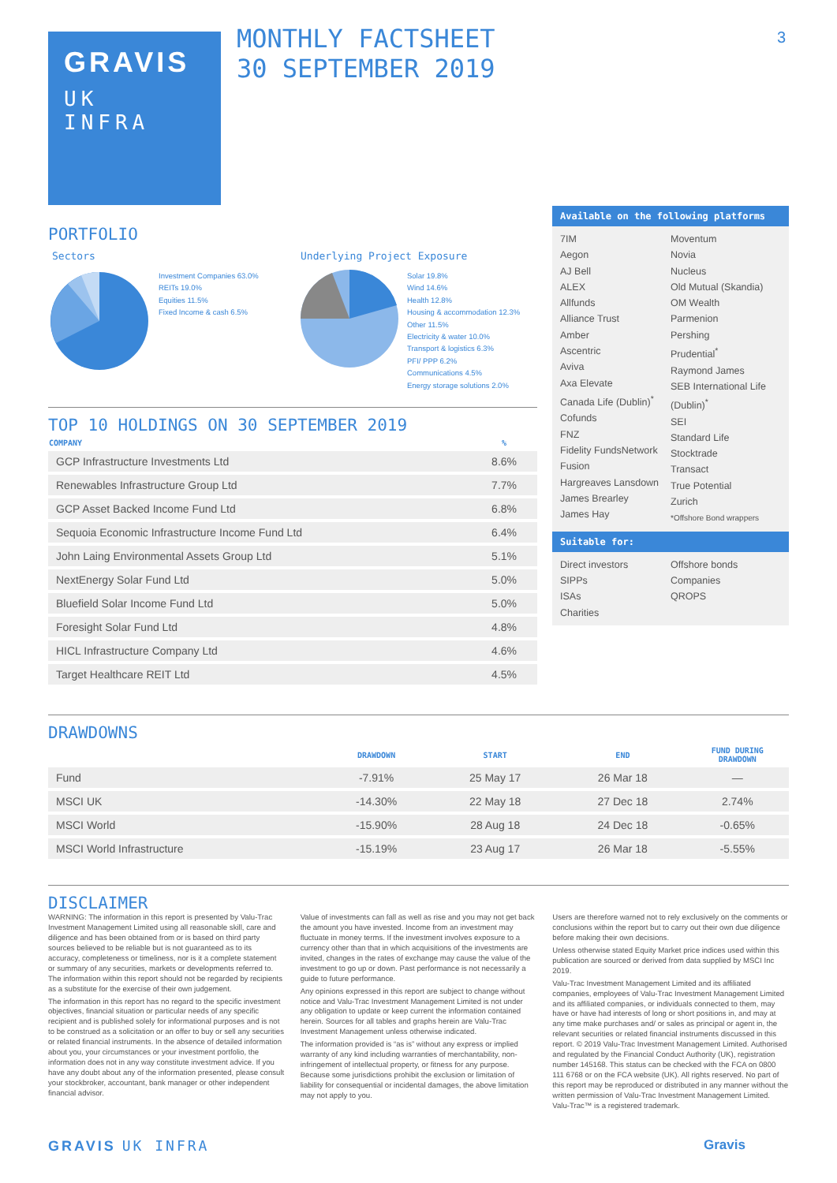GRAVIS
UK
INFRA
MONTHLY FACTSHEET
30 SEPTEMBER 2019
3
PORTFOLIO
Sectors
Investment Companies 63.0%
REITs 19.0%
Equities 11.5%
Fixed Income & cash 6.5%
Underlying Project Exposure
Solar 19.8%
Wind 14.6%
Health 12.8%
Housing & accommodation 12.3%
Other 11.5%
Electricity & water 10.0%
Transport & logistics 6.3%
PFI/ PPP 6.2%
Communications 4.5%
Energy storage solutions 2.0%
TOP 10 HOLDINGS ON 30 SEPTEMBER 2019
| COMPANY | % |
| --- | --- |
| GCP Infrastructure Investments Ltd | 8.6% |
| Renewables Infrastructure Group Ltd | 7.7% |
| GCP Asset Backed Income Fund Ltd | 6.8% |
| Sequoia Economic Infrastructure Income Fund Ltd | 6.4% |
| John Laing Environmental Assets Group Ltd | 5.1% |
| NextEnergy Solar Fund Ltd | 5.0% |
| Bluefield Solar Income Fund Ltd | 5.0% |
| Foresight Solar Fund Ltd | 4.8% |
| HICL Infrastructure Company Ltd | 4.6% |
| Target Healthcare REIT Ltd | 4.5% |
Available on the following platforms
7IM
Aegon
AJ Bell
ALEX
Allfunds
Alliance Trust
Amber
Ascentric
Aviva
Axa Elevate
Canada Life (Dublin)<sup>*</sup>
Cofunds
FNZ
Fidelity FundsNetwork
Fusion
Hargreaves Lansdown
James Brearley
James Hay
Moventum
Novia
Nucleus
Old Mutual (Skandia)
OM Wealth
Parmenion
Pershing
Prudential<sup>*</sup>
Raymond James
SEB International Life (Dublin)<sup>*</sup>
SEI
Standard Life
Stocktrade
Transact
True Potential
Zurich
*Offshore Bond wrappers
Suitable for:
Direct investors
SIPPs
ISAs
Charities
Offshore bonds
Companies
QROPS
DRAWDOWNS
| | DRAWDOWN | START | END | FUND DURING DRAWDOWN |
| --- | --- | --- | --- | --- |
| Fund | -7.91% | 25 May 17 | 26 Mar 18 | — |
| MSCI UK | -14.30% | 22 May 18 | 27 Dec 18 | 2.74% |
| MSCI World | -15.90% | 28 Aug 18 | 24 Dec 18 | -0.65% |
| MSCI World Infrastructure | -15.19% | 23 Aug 17 | 26 Mar 18 | -5.55% |
DISCLAIMER
WARNING: The information in this report is presented by Valu-Trac Investment Management Limited using all reasonable skill, care and diligence and has been obtained from or is based on third party sources believed to be reliable but is not guaranteed as to its accuracy, completeness or timeliness, nor is it a complete statement or summary of any securities, markets or developments referred to. The information within this report should not be regarded by recipients as a substitute for the exercise of their own judgement.
The information in this report has no regard to the specific investment objectives, financial situation or particular needs of any specific recipient and is published solely for informational purposes and is not to be construed as a solicitation or an offer to buy or sell any securities or related financial instruments. In the absence of detailed information about you, your circumstances or your investment portfolio, the information does not in any way constitute investment advice. If you have any doubt about any of the information presented, please consult your stockbroker, accountant, bank manager or other independent financial advisor.
Value of investments can fall as well as rise and you may not get back the amount you have invested. Income from an investment may fluctuate in money terms. If the investment involves exposure to a currency other than that in which acquisitions of the investments are invited, changes in the rates of exchange may cause the value of the investment to go up or down. Past performance is not necessarily a guide to future performance.
Any opinions expressed in this report are subject to change without notice and Valu-Trac Investment Management Limited is not under any obligation to update or keep current the information contained herein. Sources for all tables and graphs herein are Valu-Trac Investment Management unless otherwise indicated.
The information provided is “as is” without any express or implied warranty of any kind including warranties of merchantability, non-infringement of intellectual property, or fitness for any purpose. Because some jurisdictions prohibit the exclusion or limitation of liability for consequential or incidental damages, the above limitation may not apply to you.
Users are therefore warned not to rely exclusively on the comments or conclusions within the report but to carry out their own due diligence before making their own decisions.
Unless otherwise stated Equity Market price indices used within this publication are sourced or derived from data supplied by MSCI Inc 2019.
Valu-Trac Investment Management Limited and its affiliated companies, employees of Valu-Trac Investment Management Limited and its affiliated companies, or individuals connected to them, may have or have had interests of long or short positions in, and may at any time make purchases and/ or sales as principal or agent in, the relevant securities or related financial instruments discussed in this report. © 2019 Valu-Trac Investment Management Limited. Authorised and regulated by the Financial Conduct Authority (UK), registration number 145168. This status can be checked with the FCA on 0800 111 6768 or on the FCA website (UK). All rights reserved. No part of this report may be reproduced or distributed in any manner without the written permission of Valu-Trac Investment Management Limited. Valu-Trac™ is a registered trademark.
GRAVIS UK INFRA Gravis